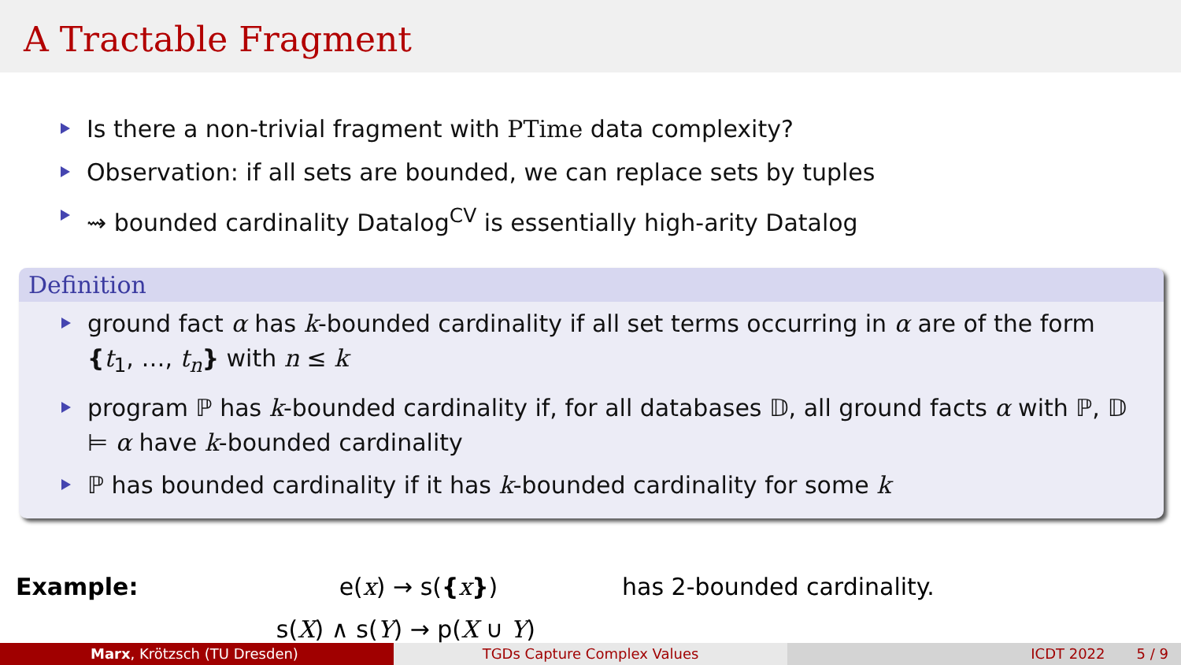A Tractable Fragment
Is there a non-trivial fragment with PTime data complexity?
Observation: if all sets are bounded, we can replace sets by tuples
⇝ bounded cardinality Datalog<sup>CV</sup> is essentially high-arity Datalog
Definition
ground fact α has k-bounded cardinality if all set terms occurring in α are of the form {t<sub>1</sub>, …, t<sub>n</sub>} with n ≤ k
program ℙ has k-bounded cardinality if, for all databases 𝔻, all ground facts α with ℙ, 𝔻 ⊨ α have k-bounded cardinality
ℙ has bounded cardinality if it has k-bounded cardinality for some k
Example: e(x) → s({x})
s(X) ∧ s(Y) → p(X ∪ Y)
has 2-bounded cardinality.
Marx, Krötzsch (TU Dresden) TGDs Capture Complex Values ICDT 2022 5 / 9